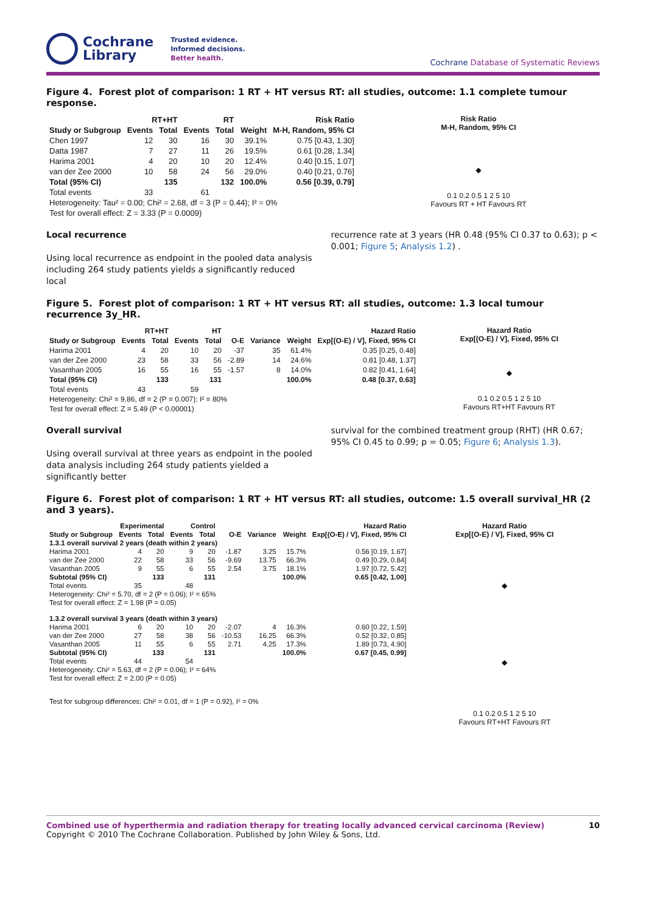Cochrane
Library
Trusted evidence.
Informed decisions.
Better health.
Cochrane Database of Systematic Reviews
Figure 4. Forest plot of comparison: 1 RT + HT versus RT: all studies, outcome: 1.1 complete tumour response.
| | RT+HT | | RT | | | Risk Ratio |
| --- | --- | --- | --- | --- | --- | --- |
| Study or Subgroup | Events | Total | Events | Total | Weight | M-H, Random, 95% CI |
| Chen 1997 | 12 | 30 | 16 | 30 | 39.1% | 0.75 [0.43, 1.30] |
| Datta 1987 | 7 | 27 | 11 | 26 | 19.5% | 0.61 [0.28, 1.34] |
| Harima 2001 | 4 | 20 | 10 | 20 | 12.4% | 0.40 [0.15, 1.07] |
| van der Zee 2000 | 10 | 58 | 24 | 56 | 29.0% | 0.40 [0.21, 0.76] |
| Total (95% CI) | | 135 | | 132 | 100.0% | 0.56 [0.39, 0.79] |
| Total events | 33 | | 61 | | | |
| Heterogeneity: Tau² = 0.00; Chi² = 2.68, df = 3 (P = 0.44); I² = 0% | | | | | | |
| Test for overall effect: Z = 3.33 (P = 0.0009) | | | | | | |
Risk Ratio
M-H, Random, 95% CI
◆
0.1 0.2 0.5 1 2 5 10
Favours RT + HT Favours RT
Local recurrence
Using local recurrence as endpoint in the pooled data analysis including 264 study patients yields a significantly reduced local
recurrence rate at 3 years (HR 0.48 (95% CI 0.37 to 0.63); p < 0.001; Figure 5; Analysis 1.2) .
Figure 5. Forest plot of comparison: 1 RT + HT versus RT: all studies, outcome: 1.3 local tumour recurrence 3y_HR.
| | RT+HT | | HT | | | | | Hazard Ratio |
| --- | --- | --- | --- | --- | --- | --- | --- | --- |
| Study or Subgroup | Events | Total | Events | Total | O-E | Variance | Weight | Exp[(O-E) / V], Fixed, 95% CI |
| Harima 2001 | 4 | 20 | 10 | 20 | -37 | 35 | 61.4% | 0.35 [0.25, 0.48] |
| van der Zee 2000 | 23 | 58 | 33 | 56 | -2.89 | 14 | 24.6% | 0.81 [0.48, 1.37] |
| Vasanthan 2005 | 16 | 55 | 16 | 55 | -1.57 | 8 | 14.0% | 0.82 [0.41, 1.64] |
| Total (95% CI) | | 133 | | 131 | | | 100.0% | 0.48 [0.37, 0.63] |
| Total events | 43 | | 59 | | | | | |
| Heterogeneity: Chi² = 9.86, df = 2 (P = 0.007); I² = 80% | | | | | | | | |
| Test for overall effect: Z = 5.49 (P < 0.00001) | | | | | | | | |
Hazard Ratio
Exp[(O-E) / V], Fixed, 95% CI
◆
0.1 0.2 0.5 1 2 5 10
Favours RT+HT Favours RT
Overall survival
Using overall survival at three years as endpoint in the pooled data analysis including 264 study patients yielded a significantly better
survival for the combined treatment group (RHT) (HR 0.67; 95% CI 0.45 to 0.99; p = 0.05; Figure 6; Analysis 1.3).
Figure 6. Forest plot of comparison: 1 RT + HT versus RT: all studies, outcome: 1.5 overall survival_HR (2 and 3 years).
| | Experimental | | Control | | | | | Hazard Ratio |
| --- | --- | --- | --- | --- | --- | --- | --- | --- |
| Study or Subgroup | Events | Total | Events | Total | O-E | Variance | Weight | Exp[(O-E) / V], Fixed, 95% CI |
| 1.3.1 overall survival 2 years (death within 2 years) | | | | | | | | |
| Harima 2001 | 4 | 20 | 9 | 20 | -1.87 | 3.25 | 15.7% | 0.56 [0.19, 1.67] |
| van der Zee 2000 | 22 | 58 | 33 | 56 | -9.69 | 13.75 | 66.3% | 0.49 [0.29, 0.84] |
| Vasanthan 2005 | 9 | 55 | 6 | 55 | 2.54 | 3.75 | 18.1% | 1.97 [0.72, 5.42] |
| Subtotal (95% CI) | | 133 | | 131 | | | 100.0% | 0.65 [0.42, 1.00] |
| Total events | 35 | | 48 | | | | | |
| Heterogeneity: Chi² = 5.70, df = 2 (P = 0.06); I² = 65% | | | | | | | | |
| Test for overall effect: Z = 1.98 (P = 0.05) | | | | | | | | |
| 1.3.2 overall survival 3 years (death within 3 years) | | | | | | | | |
| Harima 2001 | 6 | 20 | 10 | 20 | -2.07 | 4 | 16.3% | 0.60 [0.22, 1.59] |
| van der Zee 2000 | 27 | 58 | 38 | 56 | -10.53 | 16.25 | 66.3% | 0.52 [0.32, 0.85] |
| Vasanthan 2005 | 11 | 55 | 6 | 55 | 2.71 | 4.25 | 17.3% | 1.89 [0.73, 4.90] |
| Subtotal (95% CI) | | 133 | | 131 | | | 100.0% | 0.67 [0.45, 0.99] |
| Total events | 44 | | 54 | | | | | |
| Heterogeneity: Chi² = 5.63, df = 2 (P = 0.06); I² = 64% | | | | | | | | |
| Test for overall effect: Z = 2.00 (P = 0.05) | | | | | | | | |
| Test for subgroup differences: Chi² = 0.01, df = 1 (P = 0.92), I² = 0% | | | | | | | | |
Hazard Ratio
Exp[(O-E) / V], Fixed, 95% CI
◆
◆
0.1 0.2 0.5 1 2 5 10
Favours RT+HT Favours RT
Combined use of hyperthermia and radiation therapy for treating locally advanced cervical carcinoma (Review) 10
Copyright © 2010 The Cochrane Collaboration. Published by John Wiley & Sons, Ltd.